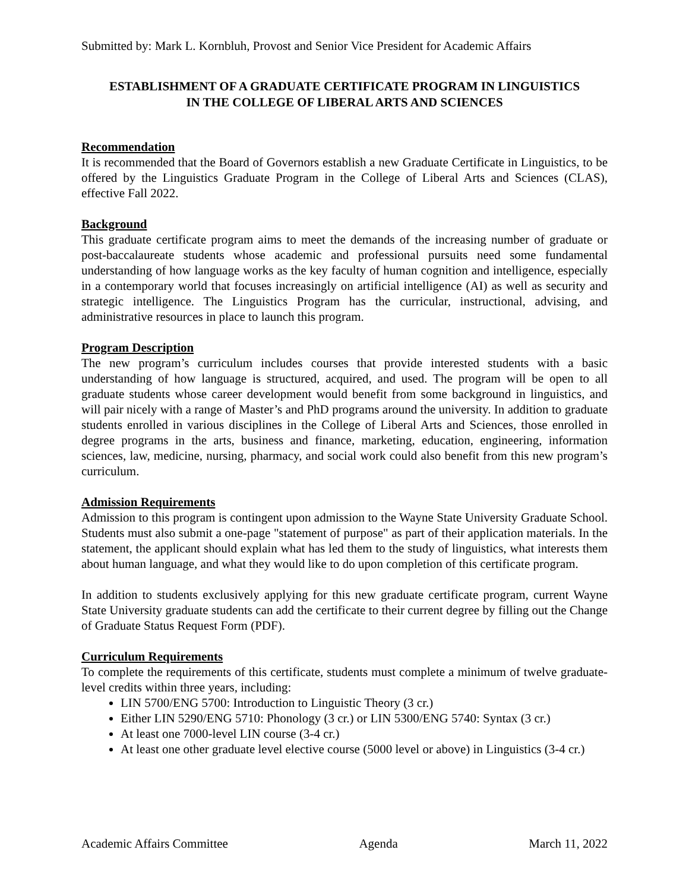Submitted by: Mark L. Kornbluh, Provost and Senior Vice President for Academic Affairs
ESTABLISHMENT OF A GRADUATE CERTIFICATE PROGRAM IN LINGUISTICS
IN THE COLLEGE OF LIBERAL ARTS AND SCIENCES
Recommendation
It is recommended that the Board of Governors establish a new Graduate Certificate in Linguistics, to be offered by the Linguistics Graduate Program in the College of Liberal Arts and Sciences (CLAS), effective Fall 2022.
Background
This graduate certificate program aims to meet the demands of the increasing number of graduate or post-baccalaureate students whose academic and professional pursuits need some fundamental understanding of how language works as the key faculty of human cognition and intelligence, especially in a contemporary world that focuses increasingly on artificial intelligence (AI) as well as security and strategic intelligence. The Linguistics Program has the curricular, instructional, advising, and administrative resources in place to launch this program.
Program Description
The new program’s curriculum includes courses that provide interested students with a basic understanding of how language is structured, acquired, and used. The program will be open to all graduate students whose career development would benefit from some background in linguistics, and will pair nicely with a range of Master’s and PhD programs around the university. In addition to graduate students enrolled in various disciplines in the College of Liberal Arts and Sciences, those enrolled in degree programs in the arts, business and finance, marketing, education, engineering, information sciences, law, medicine, nursing, pharmacy, and social work could also benefit from this new program’s curriculum.
Admission Requirements
Admission to this program is contingent upon admission to the Wayne State University Graduate School. Students must also submit a one-page "statement of purpose" as part of their application materials. In the statement, the applicant should explain what has led them to the study of linguistics, what interests them about human language, and what they would like to do upon completion of this certificate program.
In addition to students exclusively applying for this new graduate certificate program, current Wayne State University graduate students can add the certificate to their current degree by filling out the Change of Graduate Status Request Form (PDF).
Curriculum Requirements
To complete the requirements of this certificate, students must complete a minimum of twelve graduate-level credits within three years, including:
LIN 5700/ENG 5700: Introduction to Linguistic Theory (3 cr.)
Either LIN 5290/ENG 5710: Phonology (3 cr.) or LIN 5300/ENG 5740: Syntax (3 cr.)
At least one 7000-level LIN course (3-4 cr.)
At least one other graduate level elective course (5000 level or above) in Linguistics (3-4 cr.)
Academic Affairs Committee Agenda March 11, 2022